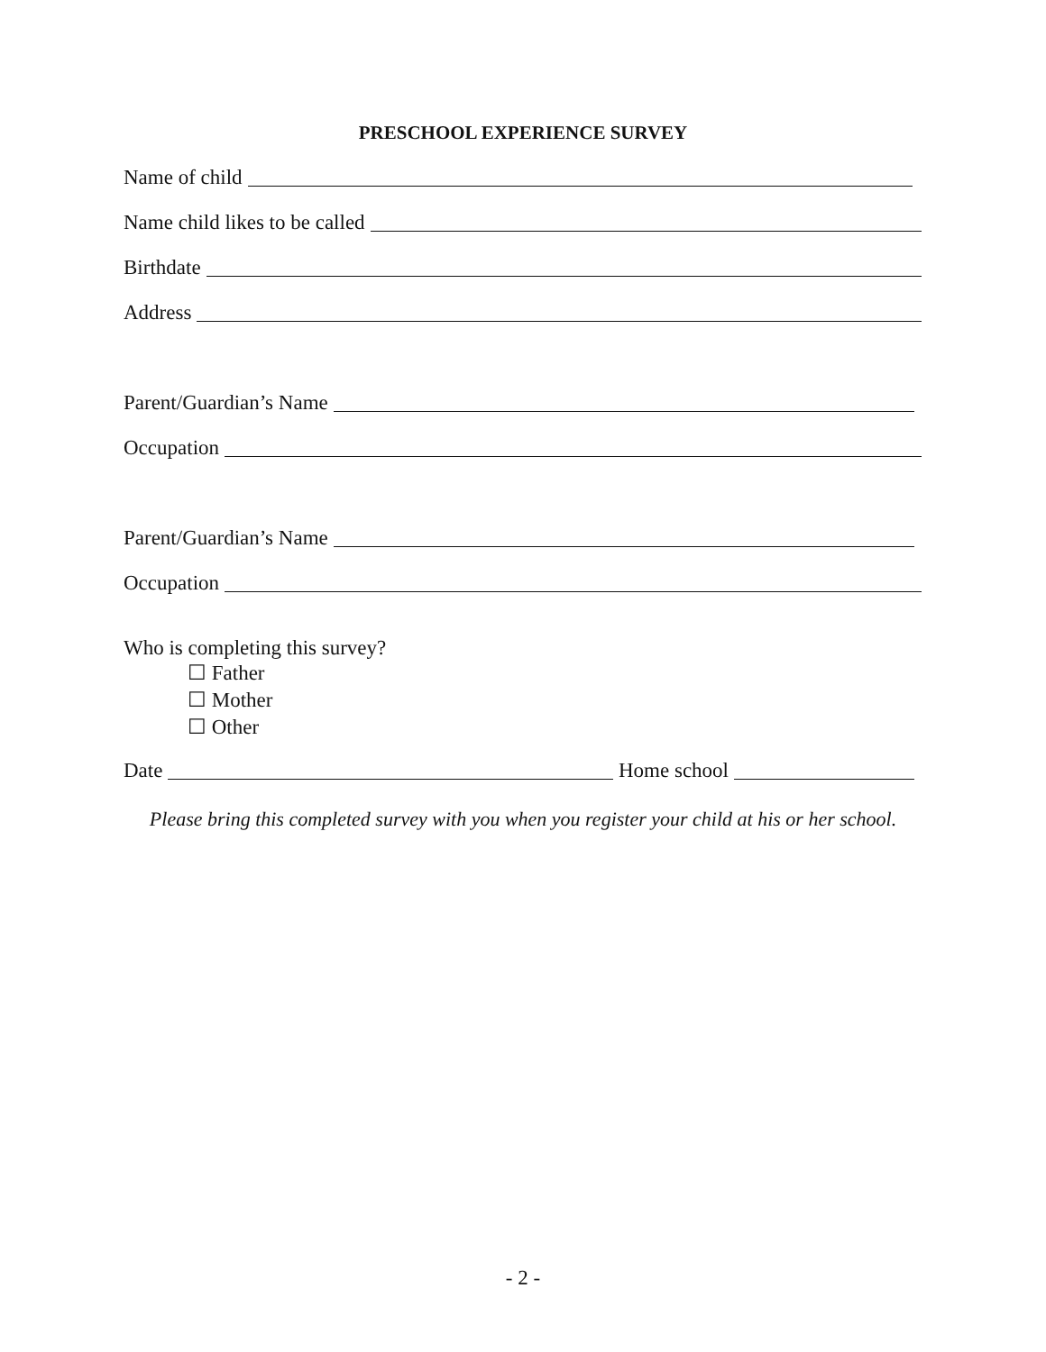PRESCHOOL EXPERIENCE SURVEY
Name of child
Name child likes to be called
Birthdate
Address
Parent/Guardian’s Name
Occupation
Parent/Guardian’s Name
Occupation
Who is completing this survey?
☐ Father
☐ Mother
☐ Other
Date Home school
Please bring this completed survey with you when you register your child at his or her school.
- 2 -